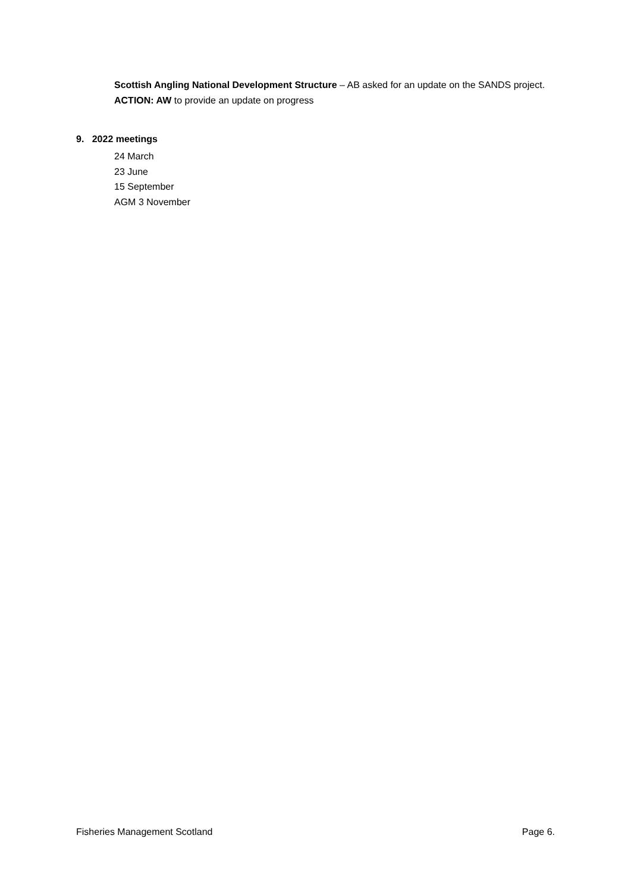Scottish Angling National Development Structure – AB asked for an update on the SANDS project. ACTION: AW to provide an update on progress
9. 2022 meetings
24 March
23 June
15 September
AGM 3 November
Fisheries Management Scotland Page 6.